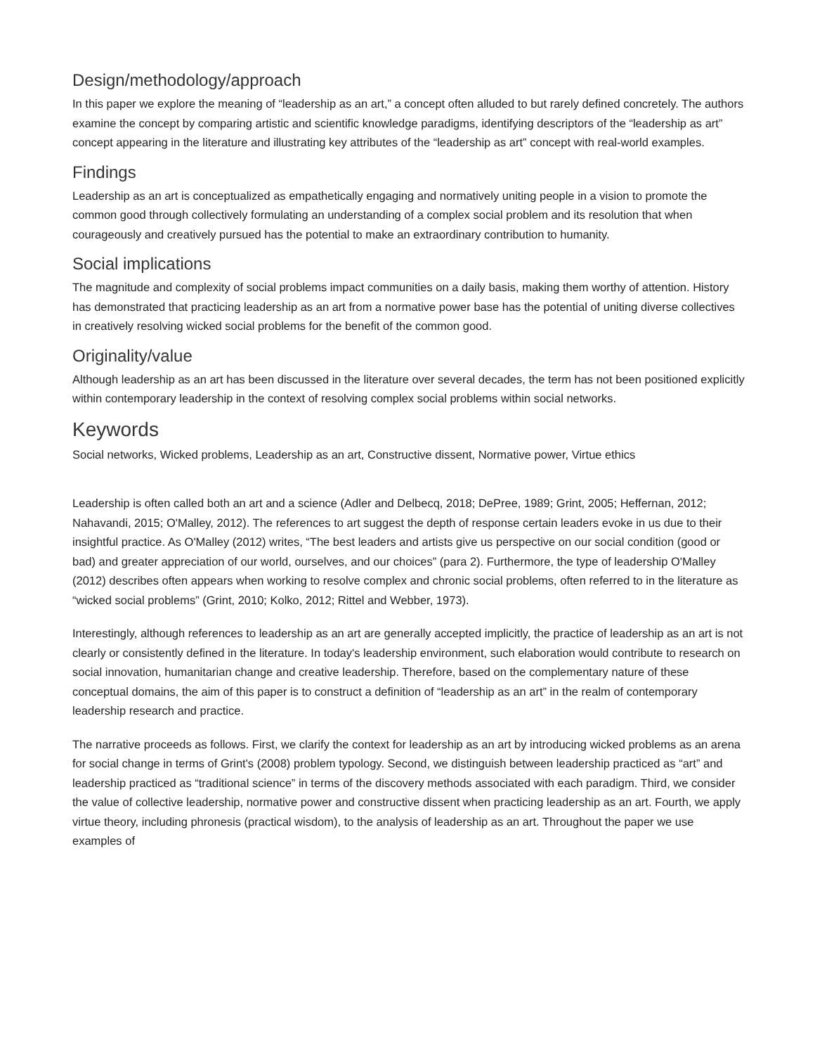Design/methodology/approach
In this paper we explore the meaning of “leadership as an art,” a concept often alluded to but rarely defined concretely. The authors examine the concept by comparing artistic and scientific knowledge paradigms, identifying descriptors of the “leadership as art” concept appearing in the literature and illustrating key attributes of the “leadership as art” concept with real-world examples.
Findings
Leadership as an art is conceptualized as empathetically engaging and normatively uniting people in a vision to promote the common good through collectively formulating an understanding of a complex social problem and its resolution that when courageously and creatively pursued has the potential to make an extraordinary contribution to humanity.
Social implications
The magnitude and complexity of social problems impact communities on a daily basis, making them worthy of attention. History has demonstrated that practicing leadership as an art from a normative power base has the potential of uniting diverse collectives in creatively resolving wicked social problems for the benefit of the common good.
Originality/value
Although leadership as an art has been discussed in the literature over several decades, the term has not been positioned explicitly within contemporary leadership in the context of resolving complex social problems within social networks.
Keywords
Social networks, Wicked problems, Leadership as an art, Constructive dissent, Normative power, Virtue ethics
Leadership is often called both an art and a science (Adler and Delbecq, 2018; DePree, 1989; Grint, 2005; Heffernan, 2012; Nahavandi, 2015; O'Malley, 2012). The references to art suggest the depth of response certain leaders evoke in us due to their insightful practice. As O'Malley (2012) writes, “The best leaders and artists give us perspective on our social condition (good or bad) and greater appreciation of our world, ourselves, and our choices” (para 2). Furthermore, the type of leadership O'Malley (2012) describes often appears when working to resolve complex and chronic social problems, often referred to in the literature as “wicked social problems” (Grint, 2010; Kolko, 2012; Rittel and Webber, 1973).
Interestingly, although references to leadership as an art are generally accepted implicitly, the practice of leadership as an art is not clearly or consistently defined in the literature. In today's leadership environment, such elaboration would contribute to research on social innovation, humanitarian change and creative leadership. Therefore, based on the complementary nature of these conceptual domains, the aim of this paper is to construct a definition of “leadership as an art” in the realm of contemporary leadership research and practice.
The narrative proceeds as follows. First, we clarify the context for leadership as an art by introducing wicked problems as an arena for social change in terms of Grint's (2008) problem typology. Second, we distinguish between leadership practiced as “art” and leadership practiced as “traditional science” in terms of the discovery methods associated with each paradigm. Third, we consider the value of collective leadership, normative power and constructive dissent when practicing leadership as an art. Fourth, we apply virtue theory, including phronesis (practical wisdom), to the analysis of leadership as an art. Throughout the paper we use examples of